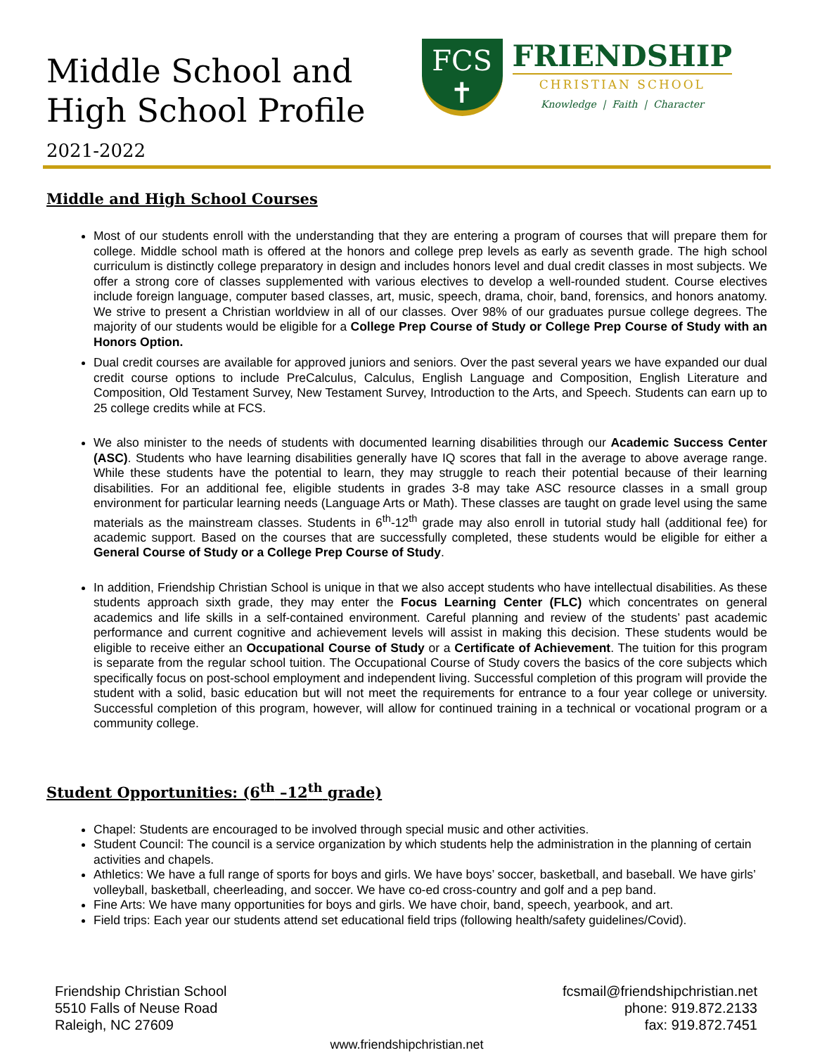Middle School and
High School Profile
2021-2022
FCS
✝
FRIENDSHIP
CHRISTIAN SCHOOL
Knowledge | Faith | Character
Middle and High School Courses
Most of our students enroll with the understanding that they are entering a program of courses that will prepare them for college. Middle school math is offered at the honors and college prep levels as early as seventh grade. The high school curriculum is distinctly college preparatory in design and includes honors level and dual credit classes in most subjects. We offer a strong core of classes supplemented with various electives to develop a well-rounded student. Course electives include foreign language, computer based classes, art, music, speech, drama, choir, band, forensics, and honors anatomy. We strive to present a Christian worldview in all of our classes. Over 98% of our graduates pursue college degrees. The majority of our students would be eligible for a College Prep Course of Study or College Prep Course of Study with an Honors Option.
Dual credit courses are available for approved juniors and seniors. Over the past several years we have expanded our dual credit course options to include PreCalculus, Calculus, English Language and Composition, English Literature and Composition, Old Testament Survey, New Testament Survey, Introduction to the Arts, and Speech. Students can earn up to 25 college credits while at FCS.
We also minister to the needs of students with documented learning disabilities through our Academic Success Center (ASC). Students who have learning disabilities generally have IQ scores that fall in the average to above average range. While these students have the potential to learn, they may struggle to reach their potential because of their learning disabilities. For an additional fee, eligible students in grades 3-8 may take ASC resource classes in a small group environment for particular learning needs (Language Arts or Math). These classes are taught on grade level using the same materials as the mainstream classes. Students in 6<sup>th</sup>-12<sup>th</sup> grade may also enroll in tutorial study hall (additional fee) for academic support. Based on the courses that are successfully completed, these students would be eligible for either a General Course of Study or a College Prep Course of Study.
In addition, Friendship Christian School is unique in that we also accept students who have intellectual disabilities. As these students approach sixth grade, they may enter the Focus Learning Center (FLC) which concentrates on general academics and life skills in a self-contained environment. Careful planning and review of the students’ past academic performance and current cognitive and achievement levels will assist in making this decision. These students would be eligible to receive either an Occupational Course of Study or a Certificate of Achievement. The tuition for this program is separate from the regular school tuition. The Occupational Course of Study covers the basics of the core subjects which specifically focus on post-school employment and independent living. Successful completion of this program will provide the student with a solid, basic education but will not meet the requirements for entrance to a four year college or university. Successful completion of this program, however, will allow for continued training in a technical or vocational program or a community college.
Student Opportunities: (6<sup>th</sup> –12<sup>th</sup> grade)
Chapel: Students are encouraged to be involved through special music and other activities.
Student Council: The council is a service organization by which students help the administration in the planning of certain activities and chapels.
Athletics: We have a full range of sports for boys and girls. We have boys’ soccer, basketball, and baseball. We have girls’ volleyball, basketball, cheerleading, and soccer. We have co-ed cross-country and golf and a pep band.
Fine Arts: We have many opportunities for boys and girls. We have choir, band, speech, yearbook, and art.
Field trips: Each year our students attend set educational field trips (following health/safety guidelines/Covid).
Friendship Christian School
5510 Falls of Neuse Road
Raleigh, NC 27609
fcsmail@friendshipchristian.net
phone: 919.872.2133
fax: 919.872.7451
www.friendshipchristian.net